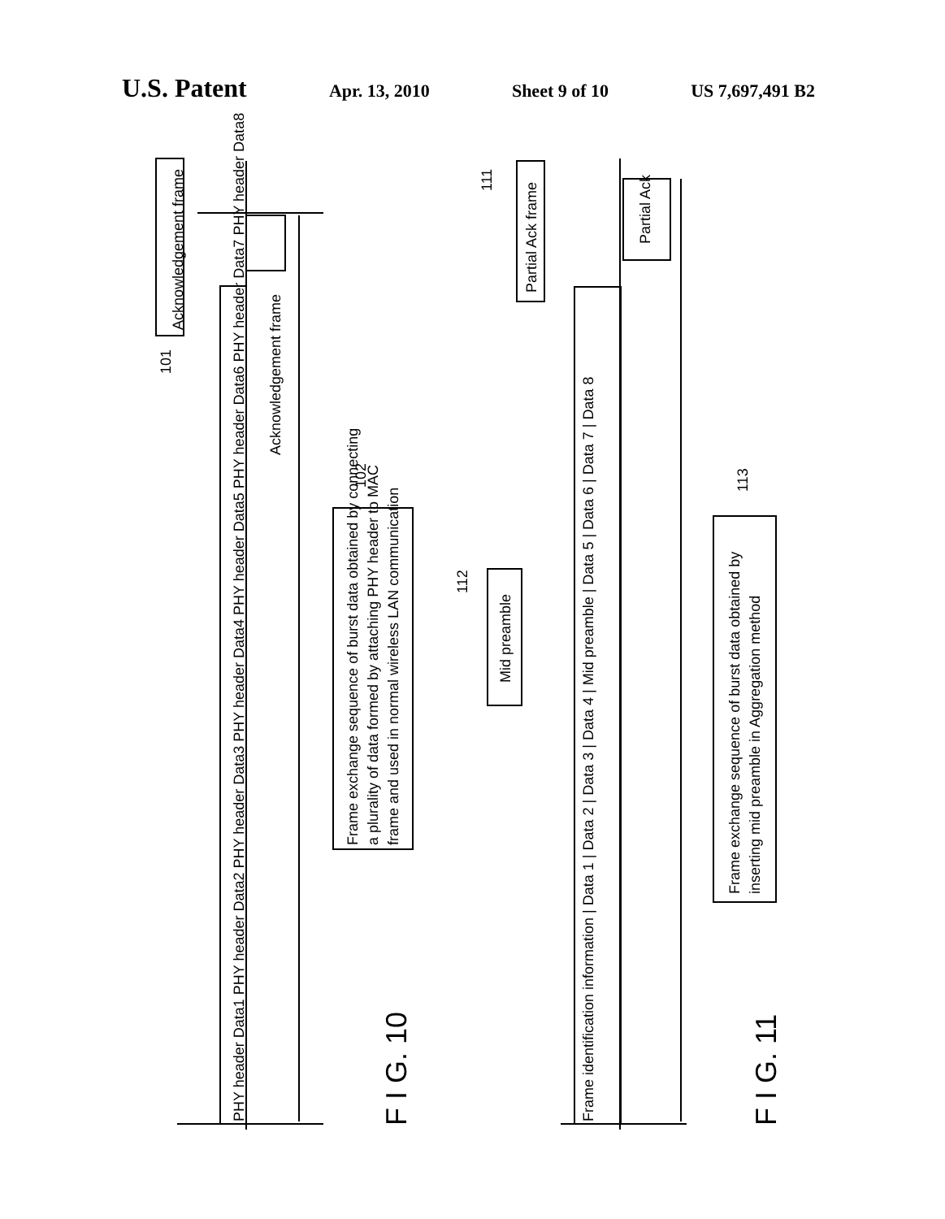U.S. Patent Apr. 13, 2010 Sheet 9 of 10 US 7,697,491 B2
Acknowledgement frame
Acknowledgement frame
PHY header Data1 PHY header Data2 PHY header Data3 PHY header Data4 PHY header Data5 PHY header Data6 PHY header Data7 PHY header Data8
Frame exchange sequence of burst data obtained by connecting
a plurality of data formed by attaching PHY header to MAC
frame and used in normal wireless LAN communication
Frame identification information | Data 1 | Data 2 | Data 3 | Data 4 | Mid preamble | Data 5 | Data 6 | Data 7 | Data 8
Partial Ack
Partial Ack frame
Mid preamble
Frame exchange sequence of burst data obtained by
inserting mid preamble in Aggregation method
101
102
111
112
113
F I G. 10
F I G. 11